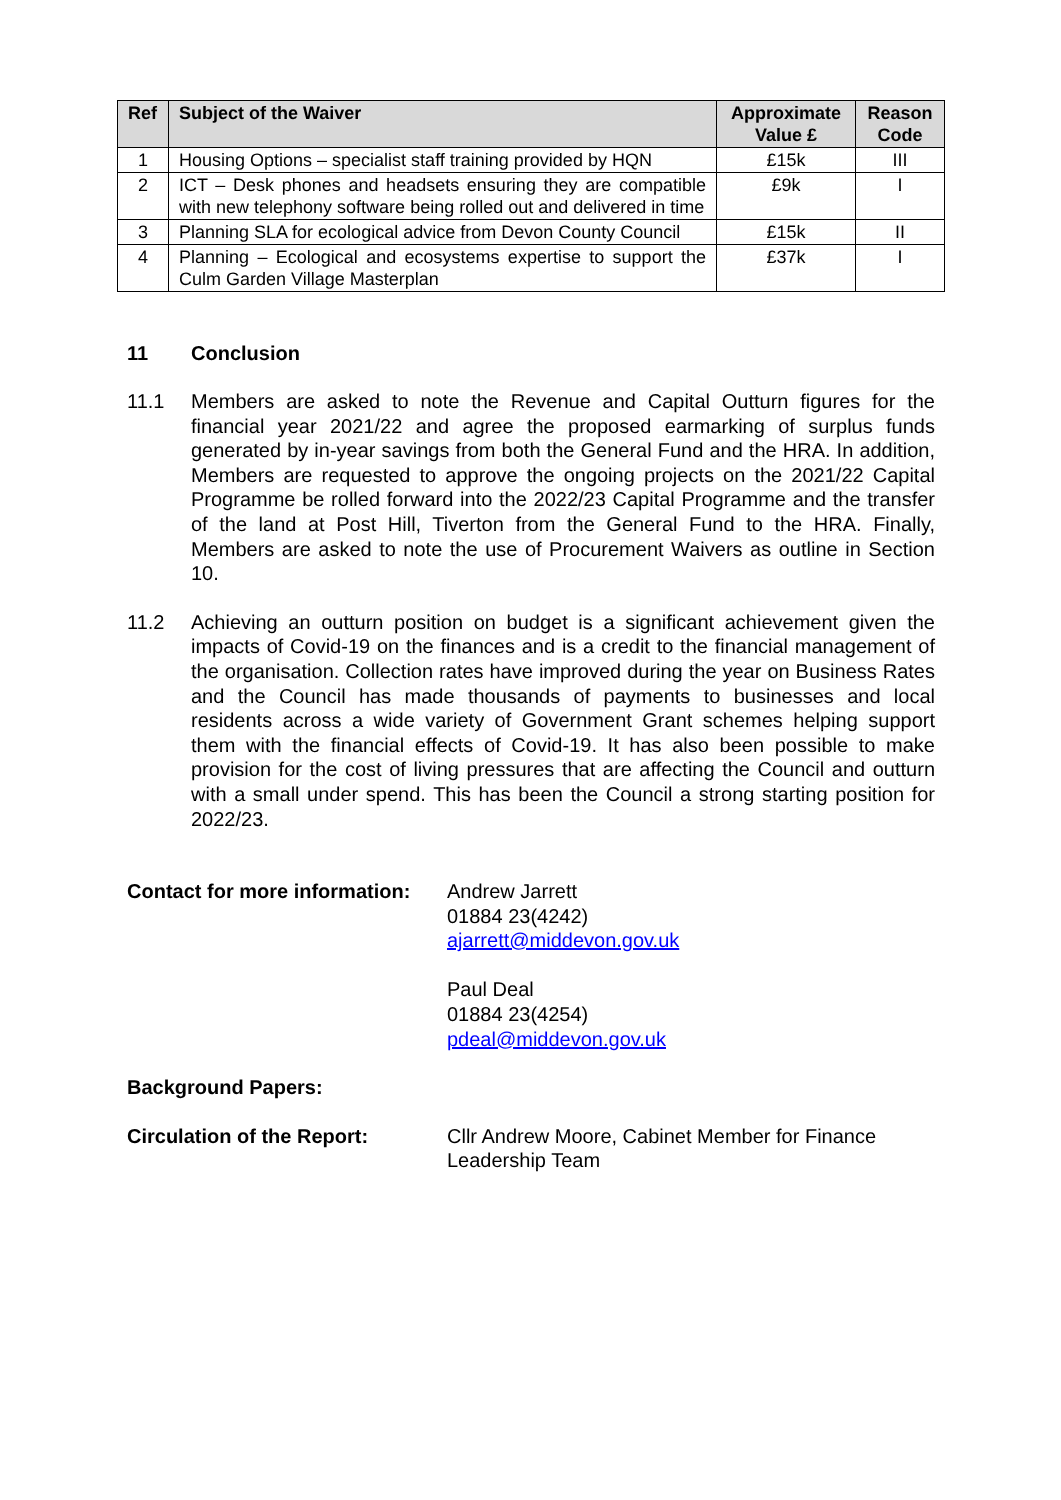| Ref | Subject of the Waiver | Approximate Value £ | Reason Code |
| --- | --- | --- | --- |
| 1 | Housing Options – specialist staff training provided by HQN | £15k | III |
| 2 | ICT – Desk phones and headsets ensuring they are compatible with new telephony software being rolled out and delivered in time | £9k | I |
| 3 | Planning SLA for ecological advice from Devon County Council | £15k | II |
| 4 | Planning – Ecological and ecosystems expertise to support the Culm Garden Village Masterplan | £37k | I |
11 Conclusion
11.1 Members are asked to note the Revenue and Capital Outturn figures for the financial year 2021/22 and agree the proposed earmarking of surplus funds generated by in-year savings from both the General Fund and the HRA. In addition, Members are requested to approve the ongoing projects on the 2021/22 Capital Programme be rolled forward into the 2022/23 Capital Programme and the transfer of the land at Post Hill, Tiverton from the General Fund to the HRA. Finally, Members are asked to note the use of Procurement Waivers as outline in Section 10.
11.2 Achieving an outturn position on budget is a significant achievement given the impacts of Covid-19 on the finances and is a credit to the financial management of the organisation. Collection rates have improved during the year on Business Rates and the Council has made thousands of payments to businesses and local residents across a wide variety of Government Grant schemes helping support them with the financial effects of Covid-19. It has also been possible to make provision for the cost of living pressures that are affecting the Council and outturn with a small under spend. This has been the Council a strong starting position for 2022/23.
Contact for more information:
Andrew Jarrett
01884 23(4242)
ajarrett@middevon.gov.uk
Paul Deal
01884 23(4254)
pdeal@middevon.gov.uk
Background Papers:
Circulation of the Report: Cllr Andrew Moore, Cabinet Member for Finance
Leadership Team